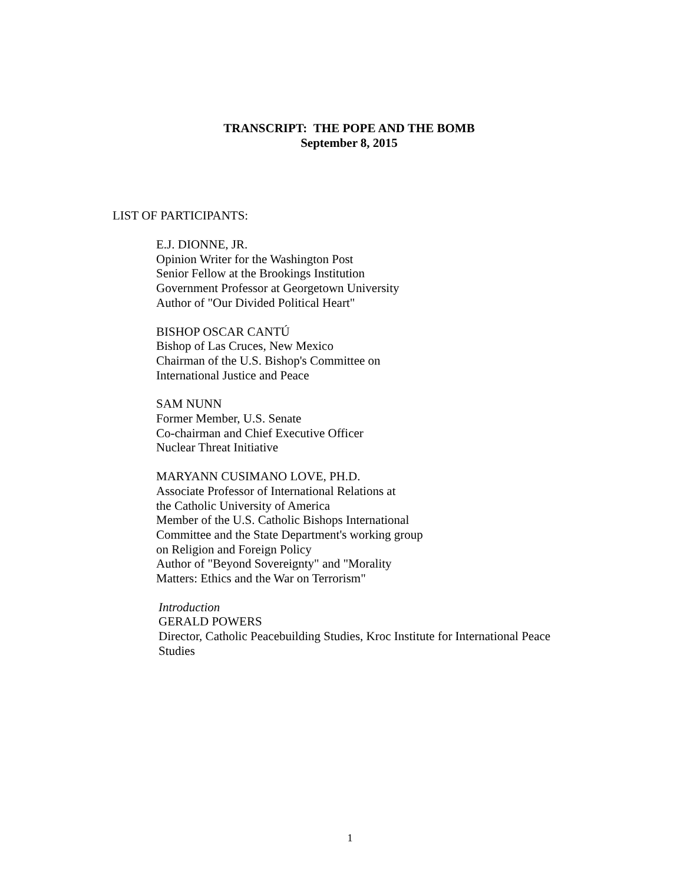TRANSCRIPT: THE POPE AND THE BOMB
September 8, 2015
LIST OF PARTICIPANTS:
E.J. DIONNE, JR.
Opinion Writer for the Washington Post
Senior Fellow at the Brookings Institution
Government Professor at Georgetown University
Author of "Our Divided Political Heart"
BISHOP OSCAR CANTÚ
Bishop of Las Cruces, New Mexico
Chairman of the U.S. Bishop's Committee on
International Justice and Peace
SAM NUNN
Former Member, U.S. Senate
Co-chairman and Chief Executive Officer
Nuclear Threat Initiative
MARYANN CUSIMANO LOVE, PH.D.
Associate Professor of International Relations at
the Catholic University of America
Member of the U.S. Catholic Bishops International
Committee and the State Department's working group
on Religion and Foreign Policy
Author of "Beyond Sovereignty" and "Morality
Matters: Ethics and the War on Terrorism"
Introduction
GERALD POWERS
Director, Catholic Peacebuilding Studies, Kroc Institute for International Peace
Studies
1